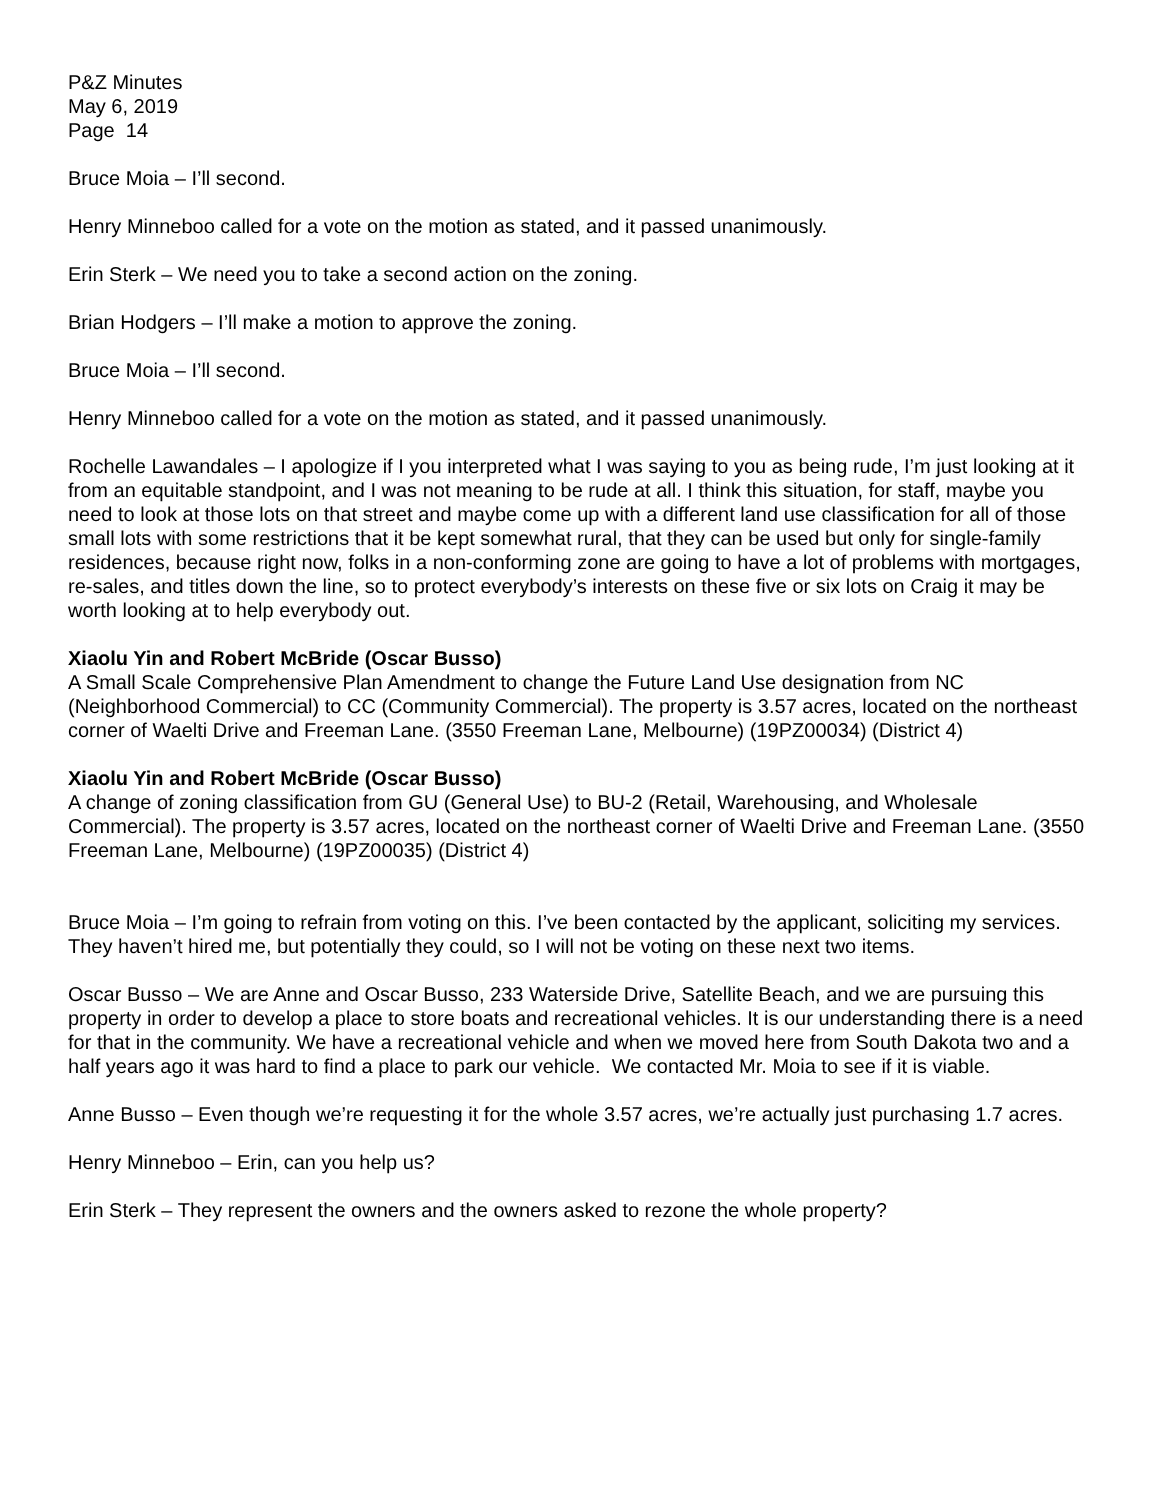P&Z Minutes
May 6, 2019
Page 14
Bruce Moia – I’ll second.
Henry Minneboo called for a vote on the motion as stated, and it passed unanimously.
Erin Sterk – We need you to take a second action on the zoning.
Brian Hodgers – I’ll make a motion to approve the zoning.
Bruce Moia – I’ll second.
Henry Minneboo called for a vote on the motion as stated, and it passed unanimously.
Rochelle Lawandales – I apologize if I you interpreted what I was saying to you as being rude, I’m just looking at it from an equitable standpoint, and I was not meaning to be rude at all. I think this situation, for staff, maybe you need to look at those lots on that street and maybe come up with a different land use classification for all of those small lots with some restrictions that it be kept somewhat rural, that they can be used but only for single-family residences, because right now, folks in a non-conforming zone are going to have a lot of problems with mortgages, re-sales, and titles down the line, so to protect everybody’s interests on these five or six lots on Craig it may be worth looking at to help everybody out.
Xiaolu Yin and Robert McBride (Oscar Busso)
A Small Scale Comprehensive Plan Amendment to change the Future Land Use designation from NC (Neighborhood Commercial) to CC (Community Commercial). The property is 3.57 acres, located on the northeast corner of Waelti Drive and Freeman Lane. (3550 Freeman Lane, Melbourne) (19PZ00034) (District 4)
Xiaolu Yin and Robert McBride (Oscar Busso)
A change of zoning classification from GU (General Use) to BU-2 (Retail, Warehousing, and Wholesale Commercial). The property is 3.57 acres, located on the northeast corner of Waelti Drive and Freeman Lane. (3550 Freeman Lane, Melbourne) (19PZ00035) (District 4)
Bruce Moia – I’m going to refrain from voting on this. I’ve been contacted by the applicant, soliciting my services. They haven’t hired me, but potentially they could, so I will not be voting on these next two items.
Oscar Busso – We are Anne and Oscar Busso, 233 Waterside Drive, Satellite Beach, and we are pursuing this property in order to develop a place to store boats and recreational vehicles. It is our understanding there is a need for that in the community. We have a recreational vehicle and when we moved here from South Dakota two and a half years ago it was hard to find a place to park our vehicle. We contacted Mr. Moia to see if it is viable.
Anne Busso – Even though we’re requesting it for the whole 3.57 acres, we’re actually just purchasing 1.7 acres.
Henry Minneboo – Erin, can you help us?
Erin Sterk – They represent the owners and the owners asked to rezone the whole property?